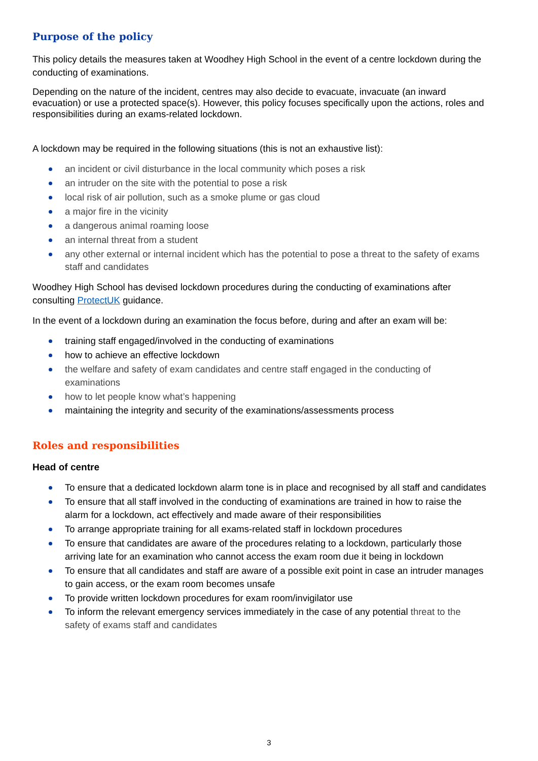Purpose of the policy
This policy details the measures taken at Woodhey High School in the event of a centre lockdown during the conducting of examinations.
Depending on the nature of the incident, centres may also decide to evacuate, invacuate (an inward evacuation) or use a protected space(s). However, this policy focuses specifically upon the actions, roles and responsibilities during an exams-related lockdown.
A lockdown may be required in the following situations (this is not an exhaustive list):
an incident or civil disturbance in the local community which poses a risk
an intruder on the site with the potential to pose a risk
local risk of air pollution, such as a smoke plume or gas cloud
a major fire in the vicinity
a dangerous animal roaming loose
an internal threat from a student
any other external or internal incident which has the potential to pose a threat to the safety of exams staff and candidates
Woodhey High School has devised lockdown procedures during the conducting of examinations after consulting ProtectUK guidance.
In the event of a lockdown during an examination the focus before, during and after an exam will be:
training staff engaged/involved in the conducting of examinations
how to achieve an effective lockdown
the welfare and safety of exam candidates and centre staff engaged in the conducting of examinations
how to let people know what’s happening
maintaining the integrity and security of the examinations/assessments process
Roles and responsibilities
Head of centre
To ensure that a dedicated lockdown alarm tone is in place and recognised by all staff and candidates
To ensure that all staff involved in the conducting of examinations are trained in how to raise the alarm for a lockdown, act effectively and made aware of their responsibilities
To arrange appropriate training for all exams-related staff in lockdown procedures
To ensure that candidates are aware of the procedures relating to a lockdown, particularly those arriving late for an examination who cannot access the exam room due it being in lockdown
To ensure that all candidates and staff are aware of a possible exit point in case an intruder manages to gain access, or the exam room becomes unsafe
To provide written lockdown procedures for exam room/invigilator use
To inform the relevant emergency services immediately in the case of any potential threat to the safety of exams staff and candidates
3